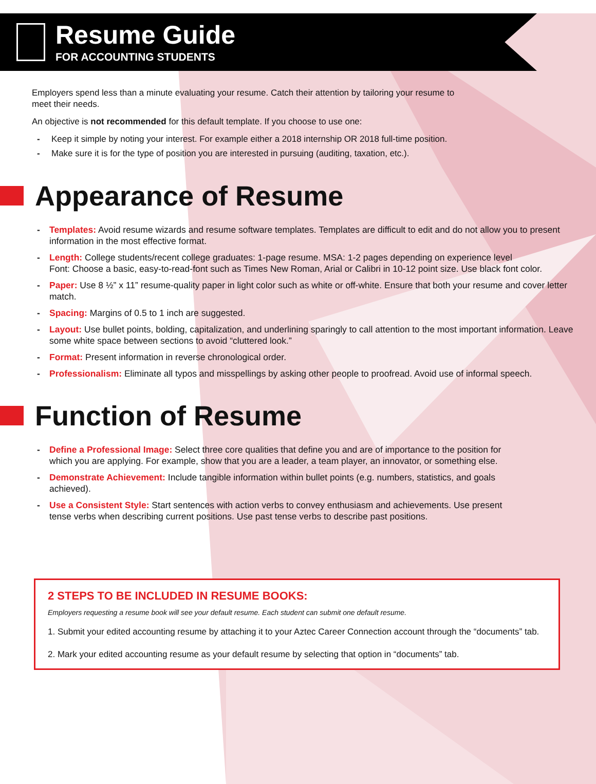Resume Guide
FOR ACCOUNTING STUDENTS
Employers spend less than a minute evaluating your resume. Catch their attention by tailoring your resume to meet their needs.
An objective is not recommended for this default template. If you choose to use one:
- Keep it simple by noting your interest. For example either a 2018 internship OR 2018 full-time position.
- Make sure it is for the type of position you are interested in pursuing (auditing, taxation, etc.).
Appearance of Resume
- Templates: Avoid resume wizards and resume software templates. Templates are difficult to edit and do not allow you to present information in the most effective format.
- Length: College students/recent college graduates: 1-page resume. MSA: 1-2 pages depending on experience level
Font: Choose a basic, easy-to-read-font such as Times New Roman, Arial or Calibri in 10-12 point size. Use black font color.
- Paper: Use 8 ½” x 11” resume-quality paper in light color such as white or off-white. Ensure that both your resume and cover letter match.
- Spacing: Margins of 0.5 to 1 inch are suggested.
- Layout: Use bullet points, bolding, capitalization, and underlining sparingly to call attention to the most important information. Leave some white space between sections to avoid “cluttered look.”
- Format: Present information in reverse chronological order.
- Professionalism: Eliminate all typos and misspellings by asking other people to proofread. Avoid use of informal speech.
Function of Resume
- Define a Professional Image: Select three core qualities that define you and are of importance to the position for which you are applying. For example, show that you are a leader, a team player, an innovator, or something else.
- Demonstrate Achievement: Include tangible information within bullet points (e.g. numbers, statistics, and goals achieved).
- Use a Consistent Style: Start sentences with action verbs to convey enthusiasm and achievements. Use present tense verbs when describing current positions. Use past tense verbs to describe past positions.
2 STEPS TO BE INCLUDED IN RESUME BOOKS:
Employers requesting a resume book will see your default resume. Each student can submit one default resume.
1. Submit your edited accounting resume by attaching it to your Aztec Career Connection account through the “documents” tab.
2. Mark your edited accounting resume as your default resume by selecting that option in “documents” tab.